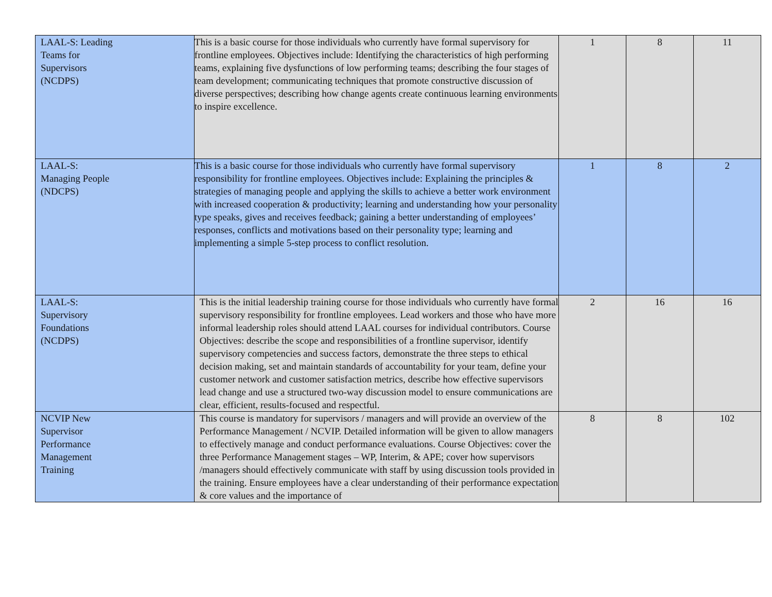| LAAL-S: Leading Teams for Supervisors (NCDPS) | This is a basic course for those individuals who currently have formal supervisory for frontline employees. Objectives include: Identifying the characteristics of high performing teams, explaining five dysfunctions of low performing teams; describing the four stages of team development; communicating techniques that promote constructive discussion of diverse perspectives; describing how change agents create continuous learning environments to inspire excellence. | 1 | 8 | 11 |
| LAAL-S: Managing People (NDCPS) | This is a basic course for those individuals who currently have formal supervisory responsibility for frontline employees. Objectives include: Explaining the principles & strategies of managing people and applying the skills to achieve a better work environment with increased cooperation & productivity; learning and understanding how your personality type speaks, gives and receives feedback; gaining a better understanding of employees’ responses, conflicts and motivations based on their personality type; learning and implementing a simple 5-step process to conflict resolution. | 1 | 8 | 2 |
| LAAL-S: Supervisory Foundations (NCDPS) | This is the initial leadership training course for those individuals who currently have formal supervisory responsibility for frontline employees. Lead workers and those who have more informal leadership roles should attend LAAL courses for individual contributors. Course Objectives: describe the scope and responsibilities of a frontline supervisor, identify supervisory competencies and success factors, demonstrate the three steps to ethical decision making, set and maintain standards of accountability for your team, define your customer network and customer satisfaction metrics, describe how effective supervisors lead change and use a structured two-way discussion model to ensure communications are clear, efficient, results-focused and respectful. | 2 | 16 | 16 |
| NCVIP New Supervisor Performance Management Training | This course is mandatory for supervisors / managers and will provide an overview of the Performance Management / NCVIP. Detailed information will be given to allow managers to effectively manage and conduct performance evaluations. Course Objectives: cover the three Performance Management stages – WP, Interim, & APE; cover how supervisors /managers should effectively communicate with staff by using discussion tools provided in the training. Ensure employees have a clear understanding of their performance expectation & core values and the importance of | 8 | 8 | 102 |